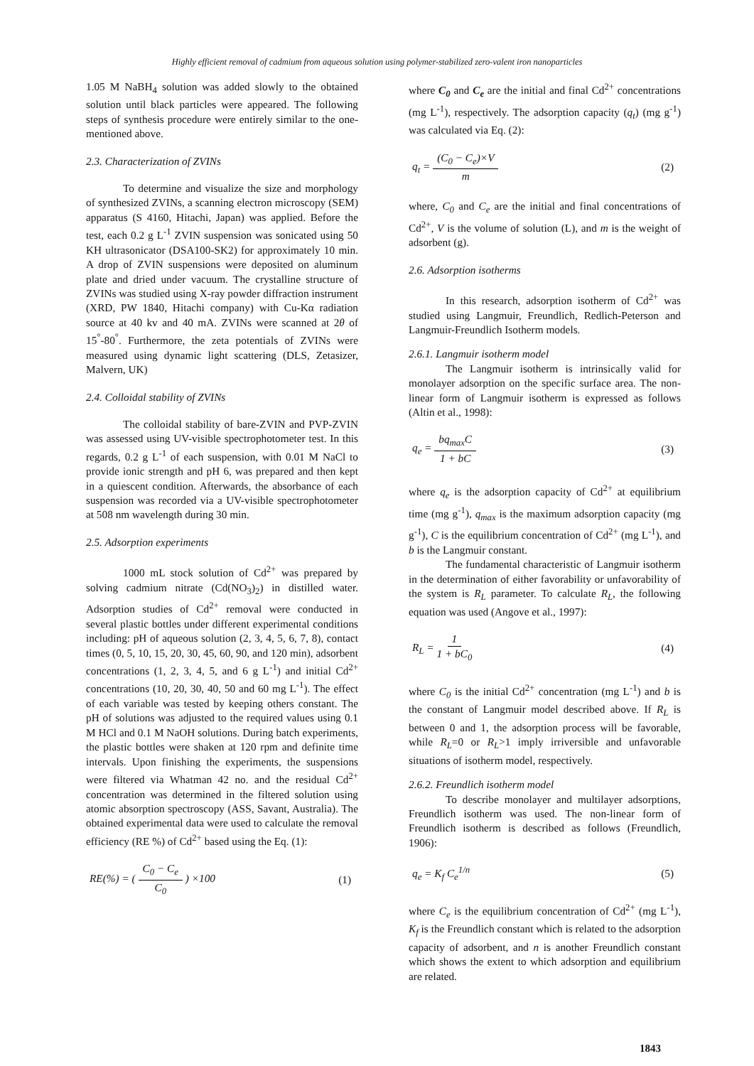Highly efficient removal of cadmium from aqueous solution using polymer-stabilized zero-valent iron nanoparticles
1.05 M NaBH<sub>4</sub> solution was added slowly to the obtained solution until black particles were appeared. The following steps of synthesis procedure were entirely similar to the one-mentioned above.
2.3. Characterization of ZVINs
To determine and visualize the size and morphology of synthesized ZVINs, a scanning electron microscopy (SEM) apparatus (S 4160, Hitachi, Japan) was applied. Before the test, each 0.2 g L<sup>-1</sup> ZVIN suspension was sonicated using 50 KH ultrasonicator (DSA100-SK2) for approximately 10 min. A drop of ZVIN suspensions were deposited on aluminum plate and dried under vacuum. The crystalline structure of ZVINs was studied using X-ray powder diffraction instrument (XRD, PW 1840, Hitachi company) with Cu-Kα radiation source at 40 kv and 40 mA. ZVINs were scanned at 2θ of 15<sup>°</sup>-80<sup>°</sup>. Furthermore, the zeta potentials of ZVINs were measured using dynamic light scattering (DLS, Zetasizer, Malvern, UK)
2.4. Colloidal stability of ZVINs
The colloidal stability of bare-ZVIN and PVP-ZVIN was assessed using UV-visible spectrophotometer test. In this regards, 0.2 g L<sup>-1</sup> of each suspension, with 0.01 M NaCl to provide ionic strength and pH 6, was prepared and then kept in a quiescent condition. Afterwards, the absorbance of each suspension was recorded via a UV-visible spectrophotometer at 508 nm wavelength during 30 min.
2.5. Adsorption experiments
1000 mL stock solution of Cd<sup>2+</sup> was prepared by solving cadmium nitrate (Cd(NO<sub>3</sub>)<sub>2</sub>) in distilled water. Adsorption studies of Cd<sup>2+</sup> removal were conducted in several plastic bottles under different experimental conditions including: pH of aqueous solution (2, 3, 4, 5, 6, 7, 8), contact times (0, 5, 10, 15, 20, 30, 45, 60, 90, and 120 min), adsorbent concentrations (1, 2, 3, 4, 5, and 6 g L<sup>-1</sup>) and initial Cd<sup>2+</sup> concentrations (10, 20, 30, 40, 50 and 60 mg L<sup>-1</sup>). The effect of each variable was tested by keeping others constant. The pH of solutions was adjusted to the required values using 0.1 M HCl and 0.1 M NaOH solutions. During batch experiments, the plastic bottles were shaken at 120 rpm and definite time intervals. Upon finishing the experiments, the suspensions were filtered via Whatman 42 no. and the residual Cd<sup>2+</sup> concentration was determined in the filtered solution using atomic absorption spectroscopy (ASS, Savant, Australia). The obtained experimental data were used to calculate the removal efficiency (RE %) of Cd<sup>2+</sup> based using the Eq. (1):
RE(%) = ( C<sub>0</sub> − C<sub>e</sub> C<sub>0</sub> ) ×100 (1)
where C<sub>0</sub> and C<sub>e</sub> are the initial and final Cd<sup>2+</sup> concentrations (mg L<sup>-1</sup>), respectively. The adsorption capacity (q<sub>t</sub>) (mg g<sup>-1</sup>) was calculated via Eq. (2):
q<sub>t</sub> = (C<sub>0</sub> − C<sub>e</sub>)×V m (2)
where, C<sub>0</sub> and C<sub>e</sub> are the initial and final concentrations of Cd<sup>2+</sup>, V is the volume of solution (L), and m is the weight of adsorbent (g).
2.6. Adsorption isotherms
In this research, adsorption isotherm of Cd<sup>2+</sup> was studied using Langmuir, Freundlich, Redlich-Peterson and Langmuir-Freundlich Isotherm models.
2.6.1. Langmuir isotherm model
The Langmuir isotherm is intrinsically valid for monolayer adsorption on the specific surface area. The non-linear form of Langmuir isotherm is expressed as follows (Altin et al., 1998):
q<sub>e</sub> = bq<sub>max</sub>C 1 + bC (3)
where q<sub>e</sub> is the adsorption capacity of Cd<sup>2+</sup> at equilibrium time (mg g<sup>-1</sup>), q<sub>max</sub> is the maximum adsorption capacity (mg g<sup>-1</sup>), C is the equilibrium concentration of Cd<sup>2+</sup> (mg L<sup>-1</sup>), and b is the Langmuir constant.
The fundamental characteristic of Langmuir isotherm in the determination of either favorability or unfavorability of the system is R<sub>L</sub> parameter. To calculate R<sub>L</sub>, the following equation was used (Angove et al., 1997):
R<sub>L</sub> = 1 1 + bC<sub>0</sub> (4)
where C<sub>0</sub> is the initial Cd<sup>2+</sup> concentration (mg L<sup>-1</sup>) and b is the constant of Langmuir model described above. If R<sub>L</sub> is between 0 and 1, the adsorption process will be favorable, while R<sub>L</sub>=0 or R<sub>L</sub>>1 imply irriversible and unfavorable situations of isotherm model, respectively.
2.6.2. Freundlich isotherm model
To describe monolayer and multilayer adsorptions, Freundlich isotherm was used. The non-linear form of Freundlich isotherm is described as follows (Freundlich, 1906):
q<sub>e</sub> = K<sub>f</sub> C<sub>e</sub><sup>1/n</sup> (5)
where C<sub>e</sub> is the equilibrium concentration of Cd<sup>2+</sup> (mg L<sup>-1</sup>), K<sub>f</sub> is the Freundlich constant which is related to the adsorption capacity of adsorbent, and n is another Freundlich constant which shows the extent to which adsorption and equilibrium are related.
1843